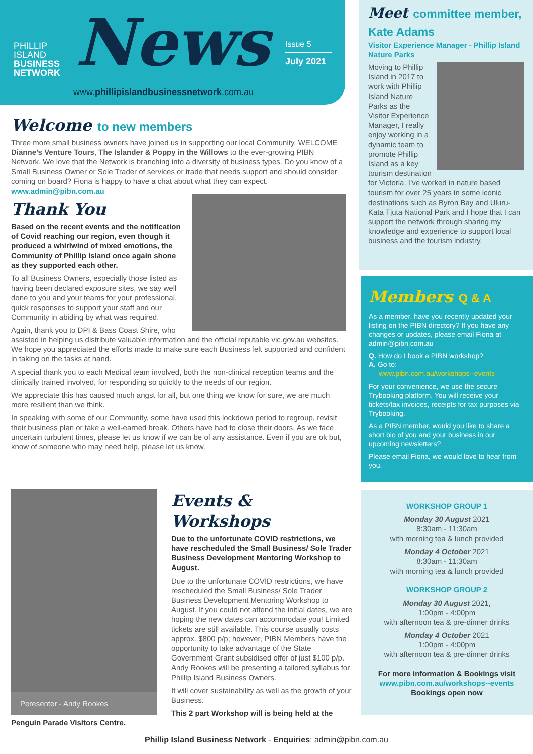PHILLIP
ISLAND
BUSINESS
NETWORK
News
Issue 5
July 2021
www.phillipislandbusinessnetwork.com.au
Welcome to new members
Three more small business owners have joined us in supporting our local Community. WELCOME Dianne’s Venture Tours, The Islander & Poppy in the Willows to the ever-growing PIBN Network. We love that the Network is branching into a diversity of business types. Do you know of a Small Business Owner or Sole Trader of services or trade that needs support and should consider coming on board? Fiona is happy to have a chat about what they can expect. www.admin@pibn.com.au
Thank You
Based on the recent events and the notification of Covid reaching our region, even though it produced a whirlwind of mixed emotions, the Community of Phillip Island once again shone as they supported each other.
To all Business Owners, especially those listed as having been declared exposure sites, we say well done to you and your teams for your professional, quick responses to support your staff and our Community in abiding by what was required.
Again, thank you to DPI & Bass Coast Shire, who assisted in helping us distribute valuable information and the official reputable vic.gov.au websites. We hope you appreciated the efforts made to make sure each Business felt supported and confident in taking on the tasks at hand.
A special thank you to each Medical team involved, both the non-clinical reception teams and the clinically trained involved, for responding so quickly to the needs of our region.
We appreciate this has caused much angst for all, but one thing we know for sure, we are much more resilient than we think.
In speaking with some of our Community, some have used this lockdown period to regroup, revisit their business plan or take a well-earned break. Others have had to close their doors. As we face uncertain turbulent times, please let us know if we can be of any assistance. Even if you are ok but, know of someone who may need help, please let us know.
Meet committee member, Kate Adams
Visitor Experience Manager - Phillip Island Nature Parks
Moving to Phillip Island in 2017 to work with Phillip Island Nature Parks as the Visitor Experience Manager, I really enjoy working in a dynamic team to promote Phillip Island as a key tourism destination for Victoria. I’ve worked in nature based tourism for over 25 years in some iconic destinations such as Byron Bay and Uluru-Kata Tjuta National Park and I hope that I can support the network through sharing my knowledge and experience to support local business and the tourism industry.
Members Q & A
As a member, have you recently updated your listing on the PIBN directory? If you have any changes or updates, please email Fiona at admin@pibn.com.au
Q. How do I book a PIBN workshop?
A. Go to:
www.pibn.com.au/workshops--events
For your convenience, we use the secure Trybooking platform. You will receive your tickets/tax invoices, receipts for tax purposes via Trybooking.
As a PIBN member, would you like to share a short bio of you and your business in our upcoming newsletters?
Please email Fiona, we would love to hear from you.
Peresenter - Andy Rookes
Events & Workshops
Due to the unfortunate COVID restrictions, we have rescheduled the Small Business/ Sole Trader Business Development Mentoring Workshop to August.
Due to the unfortunate COVID restrictions, we have rescheduled the Small Business/ Sole Trader Business Development Mentoring Workshop to August. If you could not attend the initial dates, we are hoping the new dates can accommodate you! Limited tickets are still available. This course usually costs approx. $800 p/p; however, PIBN Members have the opportunity to take advantage of the State Government Grant subsidised offer of just $100 p/p. Andy Rookes will be presenting a tailored syllabus for Phillip Island Business Owners.
It will cover sustainability as well as the growth of your Business.
This 2 part Workshop will is being held at the Penguin Parade Visitors Centre.
WORKSHOP GROUP 1
Monday 30 August 2021
8:30am - 11:30am
with morning tea & lunch provided
Monday 4 October 2021
8:30am - 11:30am
with morning tea & lunch provided
WORKSHOP GROUP 2
Monday 30 August 2021,
1:00pm - 4:00pm
with afternoon tea & pre-dinner drinks
Monday 4 October 2021
1:00pm - 4:00pm
with afternoon tea & pre-dinner drinks
For more information & Bookings visit
www.pibn.com.au/workshops--events
Bookings open now
Phillip Island Business Network - Enquiries: admin@pibn.com.au